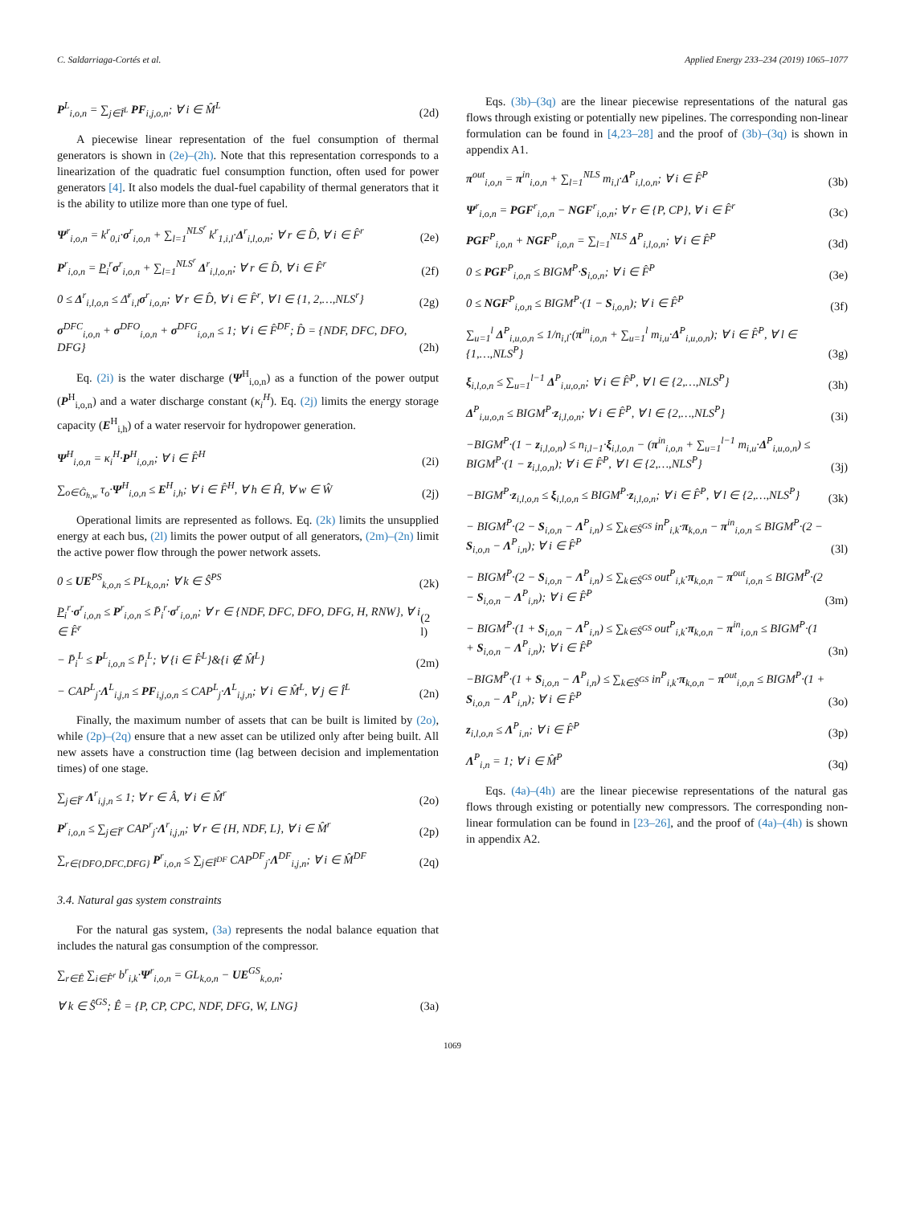C. Saldarriaga-Cortés et al. Applied Energy 233–234 (2019) 1065–1077
P<sup>L</sup><sub>i,o,n</sub> = ∑<sub>j∈Î<sup>L</sup></sub> PF<sub>i,j,o,n</sub>; ∀ i ∈ M̂<sup>L</sup> (2d)
A piecewise linear representation of the fuel consumption of thermal generators is shown in (2e)–(2h). Note that this representation corresponds to a linearization of the quadratic fuel consumption function, often used for power generators [4]. It also models the dual-fuel capability of thermal generators that it is the ability to utilize more than one type of fuel.
Ψ<sup>r</sup><sub>i,o,n</sub> = k<sup>r</sup><sub>0,i</sub>·σ<sup>r</sup><sub>i,o,n</sub> + ∑<sub>l=1</sub><sup>NLS<sup>r</sup></sup> k<sup>r</sup><sub>1,i,l</sub>·Δ<sup>r</sup><sub>i,l,o,n</sub>; ∀ r ∈ D̂, ∀ i ∈ F̂<sup>r</sup> (2e)
P<sup>r</sup><sub>i,o,n</sub> = P<sub>i</sub><sup>r</sup>σ<sup>r</sup><sub>i,o,n</sub> + ∑<sub>l=1</sub><sup>NLS<sup>r</sup></sup> Δ<sup>r</sup><sub>i,l,o,n</sub>; ∀ r ∈ D̂, ∀ i ∈ F̂<sup>r</sup> (2f)
0 ≤ Δ<sup>r</sup><sub>i,l,o,n</sub> ≤ Δ̄<sup>r</sup><sub>i,l</sub>σ<sup>r</sup><sub>i,o,n</sub>; ∀ r ∈ D̂, ∀ i ∈ F̂<sup>r</sup>, ∀ l ∈ {1, 2,…,NLS<sup>r</sup>} (2g)
σ<sup>DFC</sup><sub>i,o,n</sub> + σ<sup>DFO</sup><sub>i,o,n</sub> + σ<sup>DFG</sup><sub>i,o,n</sub> ≤ 1; ∀ i ∈ F̂<sup>DF</sup>; D̂ = {NDF, DFC, DFO, DFG} (2h)
Eq. (2i) is the water discharge (Ψ<sup>H</sup><sub>i,o,n</sub>) as a function of the power output (P<sup>H</sup><sub>i,o,n</sub>) and a water discharge constant (κ<sub>i</sub><sup>H</sup>). Eq. (2j) limits the energy storage capacity (E<sup>H</sup><sub>i,h</sub>) of a water reservoir for hydropower generation.
Ψ<sup>H</sup><sub>i,o,n</sub> = κ<sub>i</sub><sup>H</sup>·P<sup>H</sup><sub>i,o,n</sub>; ∀ i ∈ F̂<sup>H</sup> (2i)
∑<sub>o∈Ĝ<sub>h,w</sub></sub> τ<sub>o</sub>·Ψ<sup>H</sup><sub>i,o,n</sub> ≤ E<sup>H</sup><sub>i,h</sub>; ∀ i ∈ F̂<sup>H</sup>, ∀ h ∈ Ĥ, ∀ w ∈ Ŵ (2j)
Operational limits are represented as follows. Eq. (2k) limits the unsupplied energy at each bus, (2l) limits the power output of all generators, (2m)–(2n) limit the active power flow through the power network assets.
0 ≤ UE<sup>PS</sup><sub>k,o,n</sub> ≤ PL<sub>k,o,n</sub>; ∀ k ∈ Ŝ<sup>PS</sup> (2k)
P<sub>i</sub><sup>r</sup>·σ<sup>r</sup><sub>i,o,n</sub> ≤ P<sup>r</sup><sub>i,o,n</sub> ≤ P̄<sub>i</sub><sup>r</sup>·σ<sup>r</sup><sub>i,o,n</sub>; ∀ r ∈ {NDF, DFC, DFO, DFG, H, RNW}, ∀ i ∈ F̂<sup>r</sup> (2 l)
− P̄<sub>i</sub><sup>L</sup> ≤ P<sup>L</sup><sub>i,o,n</sub> ≤ P̄<sub>i</sub><sup>L</sup>; ∀ {i ∈ F̂<sup>L</sup>}&{i ∉ M̂<sup>L</sup>} (2m)
− CAP<sup>L</sup><sub>j</sub>·Λ<sup>L</sup><sub>i,j,n</sub> ≤ PF<sub>i,j,o,n</sub> ≤ CAP<sup>L</sup><sub>j</sub>·Λ<sup>L</sup><sub>i,j,n</sub>; ∀ i ∈ M̂<sup>L</sup>, ∀ j ∈ Î<sup>L</sup> (2n)
Finally, the maximum number of assets that can be built is limited by (2o), while (2p)–(2q) ensure that a new asset can be utilized only after being built. All new assets have a construction time (lag between decision and implementation times) of one stage.
∑<sub>j∈Î<sup>r</sup></sub> Λ<sup>r</sup><sub>i,j,n</sub> ≤ 1; ∀ r ∈ Â, ∀ i ∈ M̂<sup>r</sup> (2o)
P<sup>r</sup><sub>i,o,n</sub> ≤ ∑<sub>j∈Î<sup>r</sup></sub> CAP<sup>r</sup><sub>j</sub>·Λ<sup>r</sup><sub>i,j,n</sub>; ∀ r ∈ {H, NDF, L}, ∀ i ∈ M̂<sup>r</sup> (2p)
∑<sub>r∈{DFO,DFC,DFG}</sub> P<sup>r</sup><sub>i,o,n</sub> ≤ ∑<sub>j∈Î<sup>DF</sup></sub> CAP<sup>DF</sup><sub>j</sub>·Λ<sup>DF</sup><sub>i,j,n</sub>; ∀ i ∈ M̂<sup>DF</sup> (2q)
3.4. Natural gas system constraints
For the natural gas system, (3a) represents the nodal balance equation that includes the natural gas consumption of the compressor.
∑<sub>r∈Ê</sub> ∑<sub>i∈F̂<sup>r</sup></sub> b<sup>r</sup><sub>i,k</sub>·Ψ<sup>r</sup><sub>i,o,n</sub> = GL<sub>k,o,n</sub> − UE<sup>GS</sup><sub>k,o,n</sub>;
∀ k ∈ Ŝ<sup>GS</sup>; Ê = {P, CP, CPC, NDF, DFG, W, LNG} (3a)
Eqs. (3b)–(3q) are the linear piecewise representations of the natural gas flows through existing or potentially new pipelines. The corresponding non-linear formulation can be found in [4,23–28] and the proof of (3b)–(3q) is shown in appendix A1.
π<sup>out</sup><sub>i,o,n</sub> = π<sup>in</sup><sub>i,o,n</sub> + ∑<sub>l=1</sub><sup>NLS</sup> m<sub>i,l</sub>·Δ<sup>P</sup><sub>i,l,o,n</sub>; ∀ i ∈ F̂<sup>P</sup> (3b)
Ψ<sup>r</sup><sub>i,o,n</sub> = PGF<sup>r</sup><sub>i,o,n</sub> − NGF<sup>r</sup><sub>i,o,n</sub>; ∀ r ∈ {P, CP}, ∀ i ∈ F̂<sup>r</sup> (3c)
PGF<sup>P</sup><sub>i,o,n</sub> + NGF<sup>P</sup><sub>i,o,n</sub> = ∑<sub>l=1</sub><sup>NLS</sup> Δ<sup>P</sup><sub>i,l,o,n</sub>; ∀ i ∈ F̂<sup>P</sup> (3d)
0 ≤ PGF<sup>P</sup><sub>i,o,n</sub> ≤ BIGM<sup>P</sup>·S<sub>i,o,n</sub>; ∀ i ∈ F̂<sup>P</sup> (3e)
0 ≤ NGF<sup>P</sup><sub>i,o,n</sub> ≤ BIGM<sup>P</sup>·(1 − S<sub>i,o,n</sub>); ∀ i ∈ F̂<sup>P</sup> (3f)
∑<sub>u=1</sub><sup>l</sup> Δ<sup>P</sup><sub>i,u,o,n</sub> ≤ 1/n<sub>i,l</sub>·(π<sup>in</sup><sub>i,o,n</sub> + ∑<sub>u=1</sub><sup>l</sup> m<sub>i,u</sub>·Δ<sup>P</sup><sub>i,u,o,n</sub>); ∀ i ∈ F̂<sup>P</sup>, ∀ l ∈ {1,…,NLS<sup>P</sup>} (3g)
ξ<sub>i,l,o,n</sub> ≤ ∑<sub>u=1</sub><sup>l−1</sup> Δ<sup>P</sup><sub>i,u,o,n</sub>; ∀ i ∈ F̂<sup>P</sup>, ∀ l ∈ {2,…,NLS<sup>P</sup>} (3h)
Δ<sup>P</sup><sub>i,u,o,n</sub> ≤ BIGM<sup>P</sup>·z<sub>i,l,o,n</sub>; ∀ i ∈ F̂<sup>P</sup>, ∀ l ∈ {2,…,NLS<sup>P</sup>} (3i)
−BIGM<sup>P</sup>·(1 − z<sub>i,l,o,n</sub>) ≤ n<sub>i,l−1</sub>·ξ<sub>i,l,o,n</sub> − (π<sup>in</sup><sub>i,o,n</sub> + ∑<sub>u=1</sub><sup>l−1</sup> m<sub>i,u</sub>·Δ<sup>P</sup><sub>i,u,o,n</sub>) ≤ BIGM<sup>P</sup>·(1 − z<sub>i,l,o,n</sub>); ∀ i ∈ F̂<sup>P</sup>, ∀ l ∈ {2,…,NLS<sup>P</sup>} (3j)
−BIGM<sup>P</sup>·z<sub>i,l,o,n</sub> ≤ ξ<sub>i,l,o,n</sub> ≤ BIGM<sup>P</sup>·z<sub>i,l,o,n</sub>; ∀ i ∈ F̂<sup>P</sup>, ∀ l ∈ {2,…,NLS<sup>P</sup>} (3k)
− BIGM<sup>P</sup>·(2 − S<sub>i,o,n</sub> − Λ<sup>P</sup><sub>i,n</sub>) ≤ ∑<sub>k∈Ŝ<sup>GS</sup></sub> in<sup>P</sup><sub>i,k</sub>·π<sub>k,o,n</sub> − π<sup>in</sup><sub>i,o,n</sub> ≤ BIGM<sup>P</sup>·(2 − S<sub>i,o,n</sub> − Λ<sup>P</sup><sub>i,n</sub>); ∀ i ∈ F̂<sup>P</sup> (3l)
− BIGM<sup>P</sup>·(2 − S<sub>i,o,n</sub> − Λ<sup>P</sup><sub>i,n</sub>) ≤ ∑<sub>k∈Ŝ<sup>GS</sup></sub> out<sup>P</sup><sub>i,k</sub>·π<sub>k,o,n</sub> − π<sup>out</sup><sub>i,o,n</sub> ≤ BIGM<sup>P</sup>·(2 − S<sub>i,o,n</sub> − Λ<sup>P</sup><sub>i,n</sub>); ∀ i ∈ F̂<sup>P</sup> (3m)
− BIGM<sup>P</sup>·(1 + S<sub>i,o,n</sub> − Λ<sup>P</sup><sub>i,n</sub>) ≤ ∑<sub>k∈Ŝ<sup>GS</sup></sub> out<sup>P</sup><sub>i,k</sub>·π<sub>k,o,n</sub> − π<sup>in</sup><sub>i,o,n</sub> ≤ BIGM<sup>P</sup>·(1 + S<sub>i,o,n</sub> − Λ<sup>P</sup><sub>i,n</sub>); ∀ i ∈ F̂<sup>P</sup> (3n)
−BIGM<sup>P</sup>·(1 + S<sub>i,o,n</sub> − Λ<sup>P</sup><sub>i,n</sub>) ≤ ∑<sub>k∈Ŝ<sup>GS</sup></sub> in<sup>P</sup><sub>i,k</sub>·π<sub>k,o,n</sub> − π<sup>out</sup><sub>i,o,n</sub> ≤ BIGM<sup>P</sup>·(1 + S<sub>i,o,n</sub> − Λ<sup>P</sup><sub>i,n</sub>); ∀ i ∈ F̂<sup>P</sup> (3o)
z<sub>i,l,o,n</sub> ≤ Λ<sup>P</sup><sub>i,n</sub>; ∀ i ∈ F̂<sup>P</sup> (3p)
Λ<sup>P</sup><sub>i,n</sub> = 1; ∀ i ∈ M̂<sup>P</sup> (3q)
Eqs. (4a)–(4h) are the linear piecewise representations of the natural gas flows through existing or potentially new compressors. The corresponding non-linear formulation can be found in [23–26], and the proof of (4a)–(4h) is shown in appendix A2.
1069